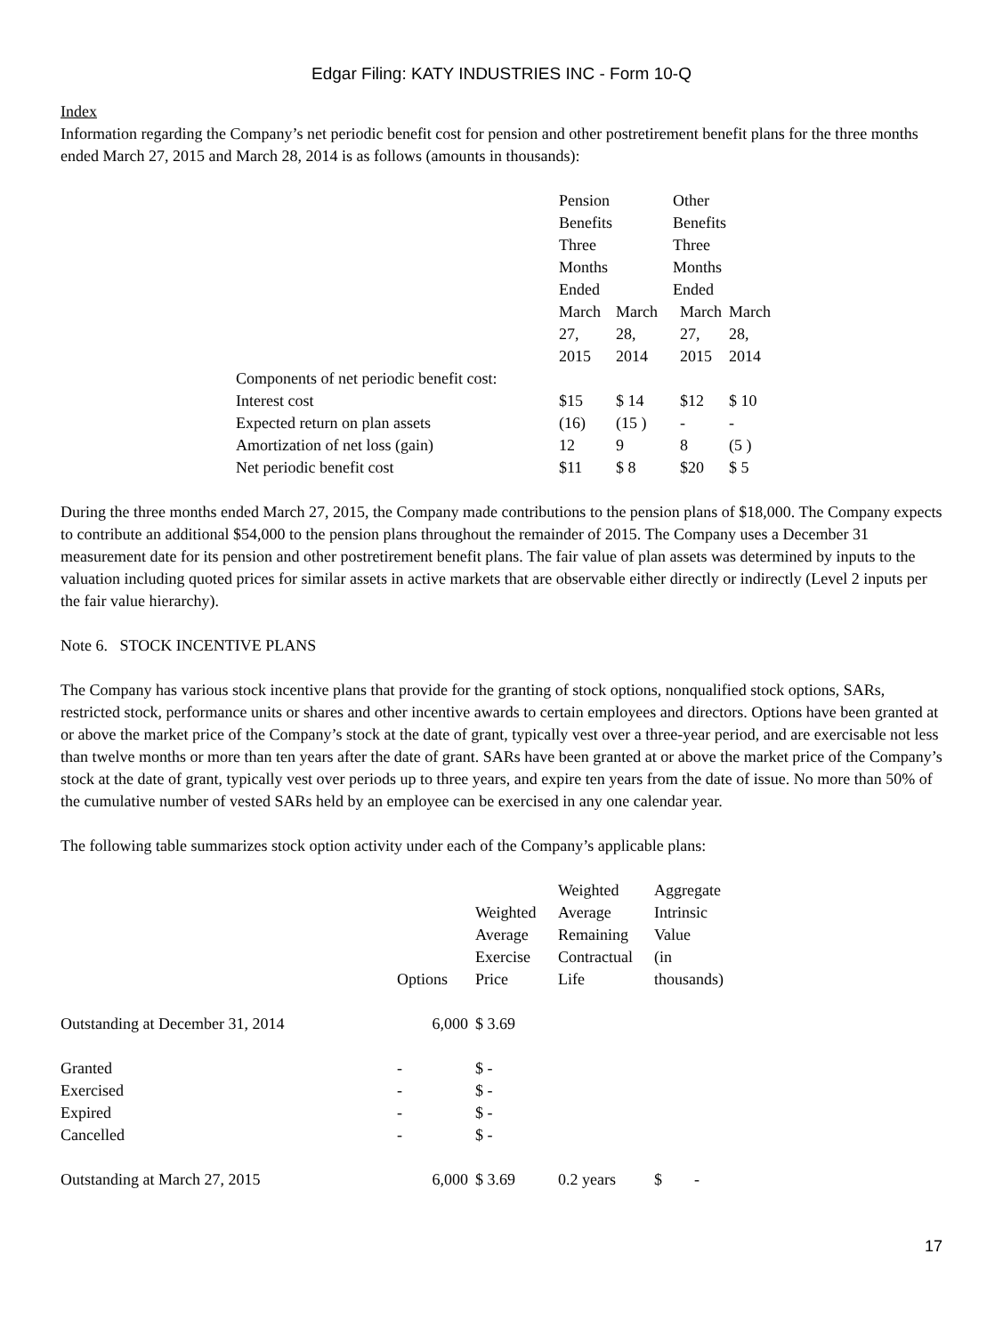Edgar Filing: KATY INDUSTRIES INC - Form 10-Q
Index
Information regarding the Company’s net periodic benefit cost for pension and other postretirement benefit plans for the three months ended March 27, 2015 and March 28, 2014 is as follows (amounts in thousands):
| | Pension Benefits Three Months Ended | | Other Benefits Three Months Ended | |
| | March 27, 2015 | March 28, 2014 | March 27, 2015 | March 28, 2014 |
| Components of net periodic benefit cost: | | | | |
| Interest cost | $15 | $ 14 | $12 | $ 10 |
| Expected return on plan assets | (16) | (15 ) | - | - |
| Amortization of net loss (gain) | 12 | 9 | 8 | (5 ) |
| Net periodic benefit cost | $11 | $ 8 | $20 | $ 5 |
During the three months ended March 27, 2015, the Company made contributions to the pension plans of $18,000. The Company expects to contribute an additional $54,000 to the pension plans throughout the remainder of 2015. The Company uses a December 31 measurement date for its pension and other postretirement benefit plans. The fair value of plan assets was determined by inputs to the valuation including quoted prices for similar assets in active markets that are observable either directly or indirectly (Level 2 inputs per the fair value hierarchy).
Note 6. STOCK INCENTIVE PLANS
The Company has various stock incentive plans that provide for the granting of stock options, nonqualified stock options, SARs, restricted stock, performance units or shares and other incentive awards to certain employees and directors. Options have been granted at or above the market price of the Company’s stock at the date of grant, typically vest over a three-year period, and are exercisable not less than twelve months or more than ten years after the date of grant. SARs have been granted at or above the market price of the Company’s stock at the date of grant, typically vest over periods up to three years, and expire ten years from the date of issue. No more than 50% of the cumulative number of vested SARs held by an employee can be exercised in any one calendar year.
The following table summarizes stock option activity under each of the Company’s applicable plans:
| | Options | Weighted Average Exercise Price | Weighted Average Remaining Contractual Life | Aggregate Intrinsic Value (in thousands) |
| Outstanding at December 31, 2014 | 6,000 | $ 3.69 | | |
| Granted | - | $ - | | |
| Exercised | - | $ - | | |
| Expired | - | $ - | | |
| Cancelled | - | $ - | | |
| Outstanding at March 27, 2015 | 6,000 | $ 3.69 | 0.2 years | $ - |
17